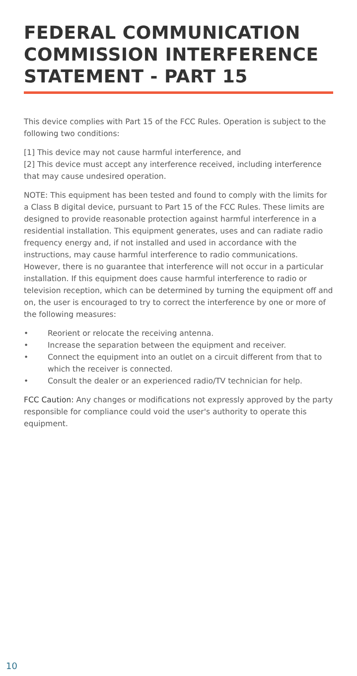FEDERAL COMMUNICATION COMMISSION INTERFERENCE STATEMENT - PART 15
This device complies with Part 15 of the FCC Rules. Operation is subject to the following two conditions:
[1] This device may not cause harmful interference, and
[2] This device must accept any interference received, including interference that may cause undesired operation.
NOTE: This equipment has been tested and found to comply with the limits for a Class B digital device, pursuant to Part 15 of the FCC Rules. These limits are designed to provide reasonable protection against harmful interference in a residential installation. This equipment generates, uses and can radiate radio frequency energy and, if not installed and used in accordance with the instructions, may cause harmful interference to radio communications. However, there is no guarantee that interference will not occur in a particular installation. If this equipment does cause harmful interference to radio or television reception, which can be determined by turning the equipment off and on, the user is encouraged to try to correct the interference by one or more of the following measures:
• Reorient or relocate the receiving antenna.
• Increase the separation between the equipment and receiver.
• Connect the equipment into an outlet on a circuit different from that to which the receiver is connected.
• Consult the dealer or an experienced radio/TV technician for help.
FCC Caution: Any changes or modifications not expressly approved by the party responsible for compliance could void the user's authority to operate this equipment.
10